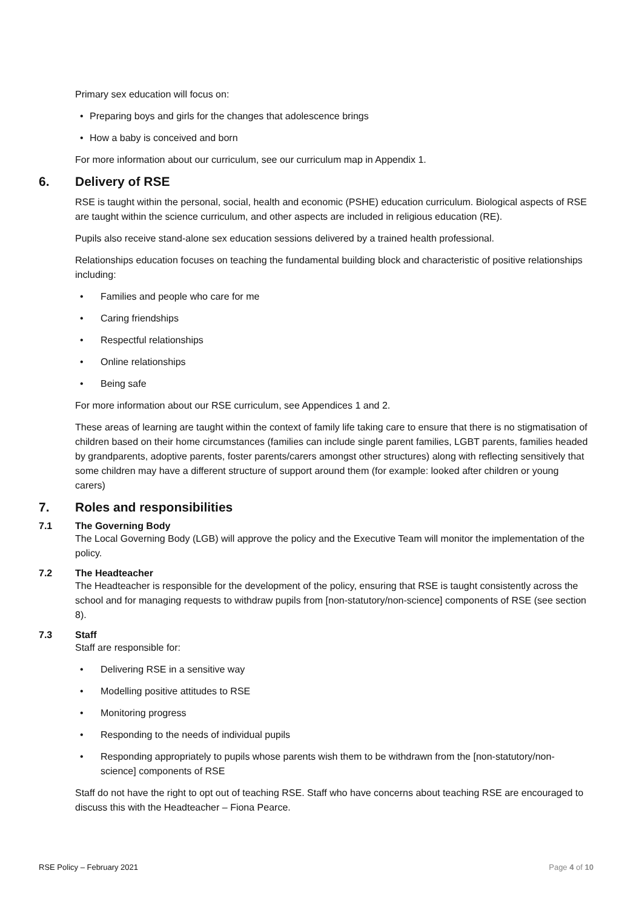Primary sex education will focus on:
• Preparing boys and girls for the changes that adolescence brings
• How a baby is conceived and born
For more information about our curriculum, see our curriculum map in Appendix 1.
6. Delivery of RSE
RSE is taught within the personal, social, health and economic (PSHE) education curriculum. Biological aspects of RSE are taught within the science curriculum, and other aspects are included in religious education (RE).
Pupils also receive stand-alone sex education sessions delivered by a trained health professional.
Relationships education focuses on teaching the fundamental building block and characteristic of positive relationships including:
• Families and people who care for me
• Caring friendships
• Respectful relationships
• Online relationships
• Being safe
For more information about our RSE curriculum, see Appendices 1 and 2.
These areas of learning are taught within the context of family life taking care to ensure that there is no stigmatisation of children based on their home circumstances (families can include single parent families, LGBT parents, families headed by grandparents, adoptive parents, foster parents/carers amongst other structures) along with reflecting sensitively that some children may have a different structure of support around them (for example: looked after children or young carers)
7. Roles and responsibilities
7.1 The Governing Body
The Local Governing Body (LGB) will approve the policy and the Executive Team will monitor the implementation of the policy.
7.2 The Headteacher
The Headteacher is responsible for the development of the policy, ensuring that RSE is taught consistently across the school and for managing requests to withdraw pupils from [non-statutory/non-science] components of RSE (see section 8).
7.3 Staff
Staff are responsible for:
• Delivering RSE in a sensitive way
• Modelling positive attitudes to RSE
• Monitoring progress
• Responding to the needs of individual pupils
• Responding appropriately to pupils whose parents wish them to be withdrawn from the [non-statutory/non-science] components of RSE
Staff do not have the right to opt out of teaching RSE. Staff who have concerns about teaching RSE are encouraged to discuss this with the Headteacher – Fiona Pearce.
RSE Policy – February 2021 Page 4 of 10